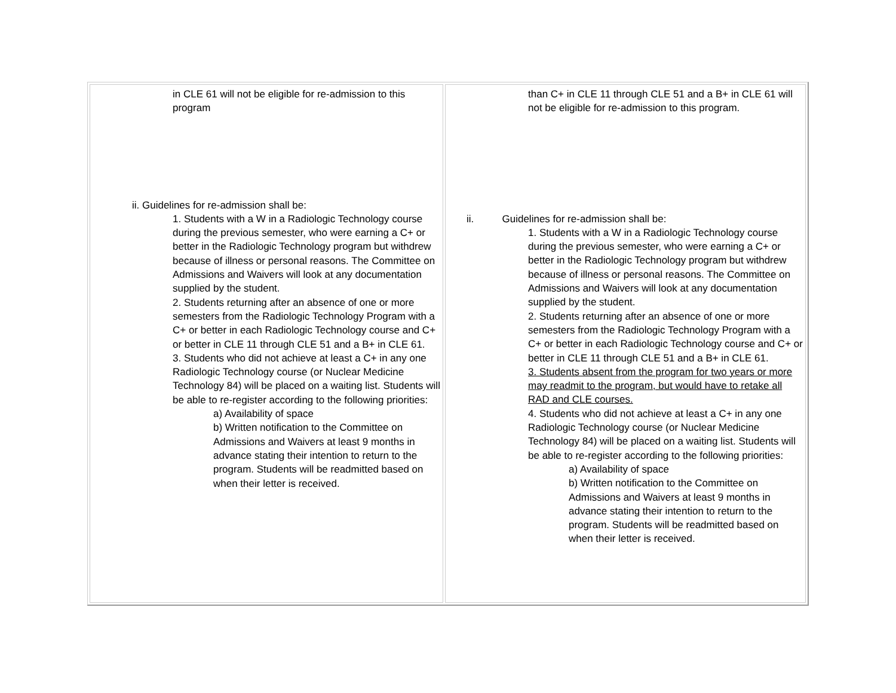| in CLE 61 will not be eligible for re-admission to this program ii. Guidelines for re-admission shall be: 1. Students with a W in a Radiologic Technology course during the previous semester, who were earning a C+ or better in the Radiologic Technology program but withdrew because of illness or personal reasons. The Committee on Admissions and Waivers will look at any documentation supplied by the student. 2. Students returning after an absence of one or more semesters from the Radiologic Technology Program with a C+ or better in each Radiologic Technology course and C+ or better in CLE 11 through CLE 51 and a B+ in CLE 61. 3. Students who did not achieve at least a C+ in any one Radiologic Technology course (or Nuclear Medicine Technology 84) will be placed on a waiting list. Students will be able to re-register according to the following priorities: a) Availability of space b) Written notification to the Committee on Admissions and Waivers at least 9 months in advance stating their intention to return to the program. Students will be readmitted based on when their letter is received. | than C+ in CLE 11 through CLE 51 and a B+ in CLE 61 will not be eligible for re-admission to this program. ii. Guidelines for re-admission shall be: 1. Students with a W in a Radiologic Technology course during the previous semester, who were earning a C+ or better in the Radiologic Technology program but withdrew because of illness or personal reasons. The Committee on Admissions and Waivers will look at any documentation supplied by the student. 2. Students returning after an absence of one or more semesters from the Radiologic Technology Program with a C+ or better in each Radiologic Technology course and C+ or better in CLE 11 through CLE 51 and a B+ in CLE 61. 3. Students absent from the program for two years or more may readmit to the program, but would have to retake all RAD and CLE courses. 4. Students who did not achieve at least a C+ in any one Radiologic Technology course (or Nuclear Medicine Technology 84) will be placed on a waiting list. Students will be able to re-register according to the following priorities: a) Availability of space b) Written notification to the Committee on Admissions and Waivers at least 9 months in advance stating their intention to return to the program. Students will be readmitted based on when their letter is received. |